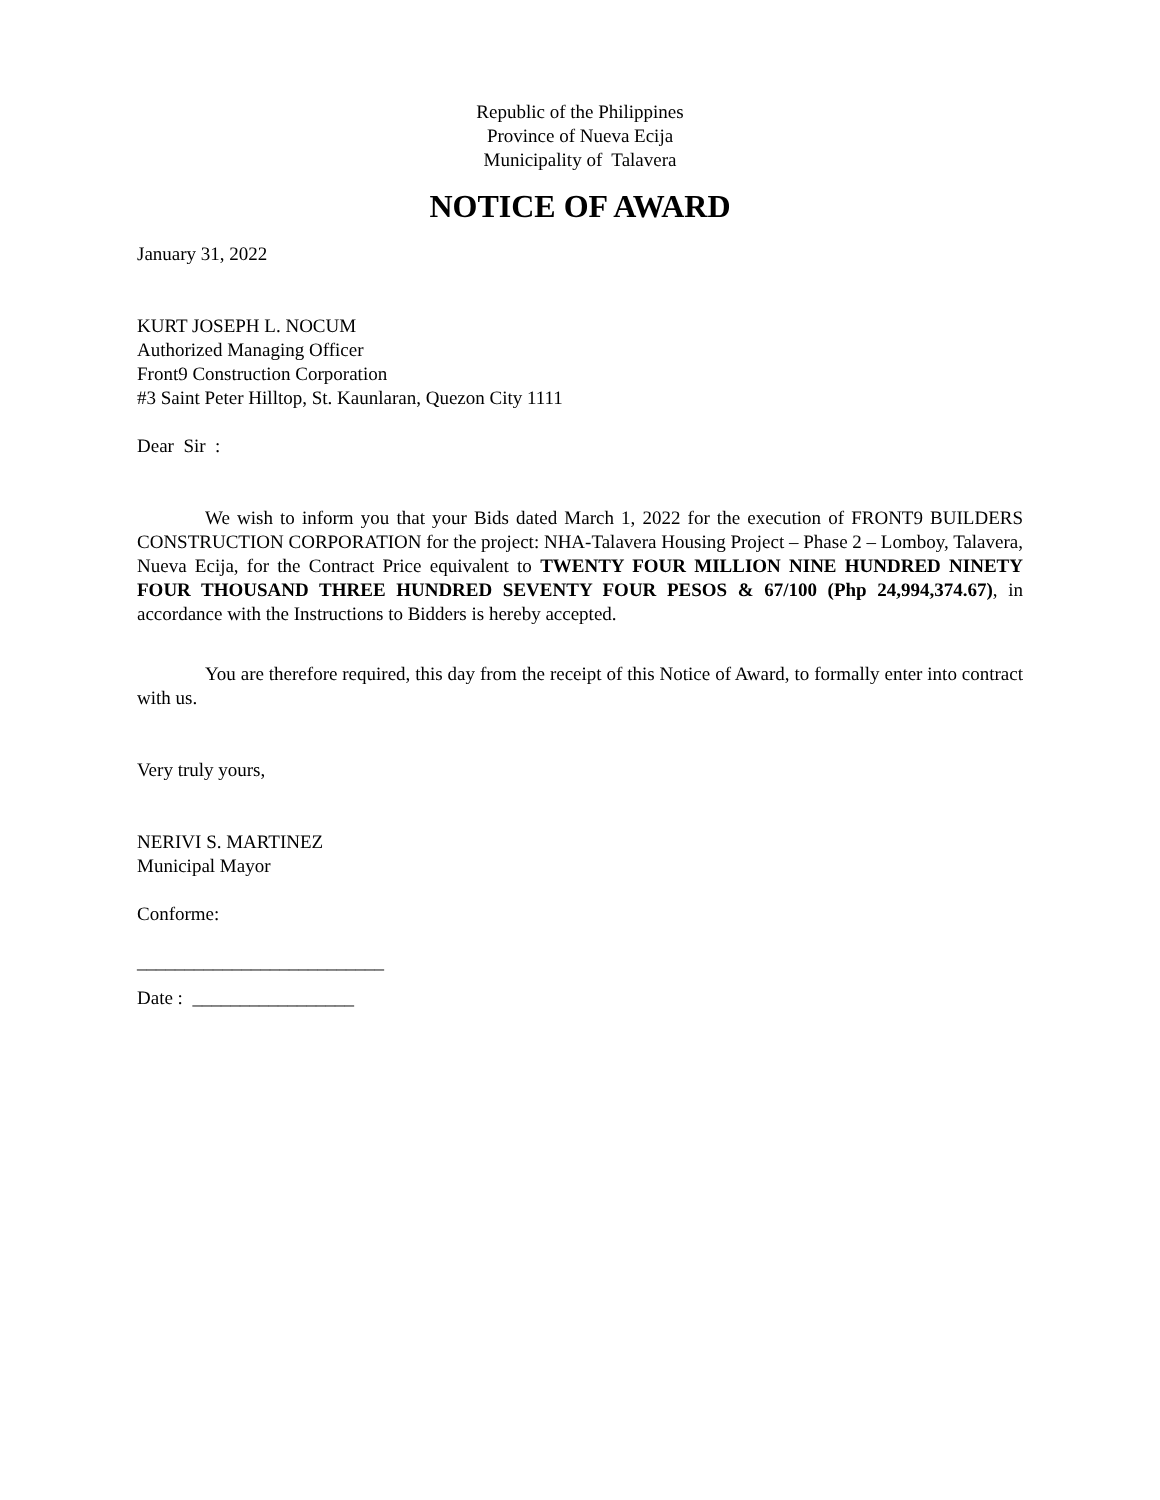Republic of the Philippines
Province of Nueva Ecija
Municipality of Talavera
NOTICE OF AWARD
January 31, 2022
KURT JOSEPH L. NOCUM
Authorized Managing Officer
Front9 Construction Corporation
#3 Saint Peter Hilltop, St. Kaunlaran, Quezon City 1111
Dear Sir :
We wish to inform you that your Bids dated March 1, 2022 for the execution of FRONT9 BUILDERS CONSTRUCTION CORPORATION for the project: NHA-Talavera Housing Project – Phase 2 – Lomboy, Talavera, Nueva Ecija, for the Contract Price equivalent to TWENTY FOUR MILLION NINE HUNDRED NINETY FOUR THOUSAND THREE HUNDRED SEVENTY FOUR PESOS & 67/100 (Php 24,994,374.67), in accordance with the Instructions to Bidders is hereby accepted.
You are therefore required, this day from the receipt of this Notice of Award, to formally enter into contract with us.
Very truly yours,
NERIVI S. MARTINEZ
Municipal Mayor
Conforme:
__________________________
Date : _________________